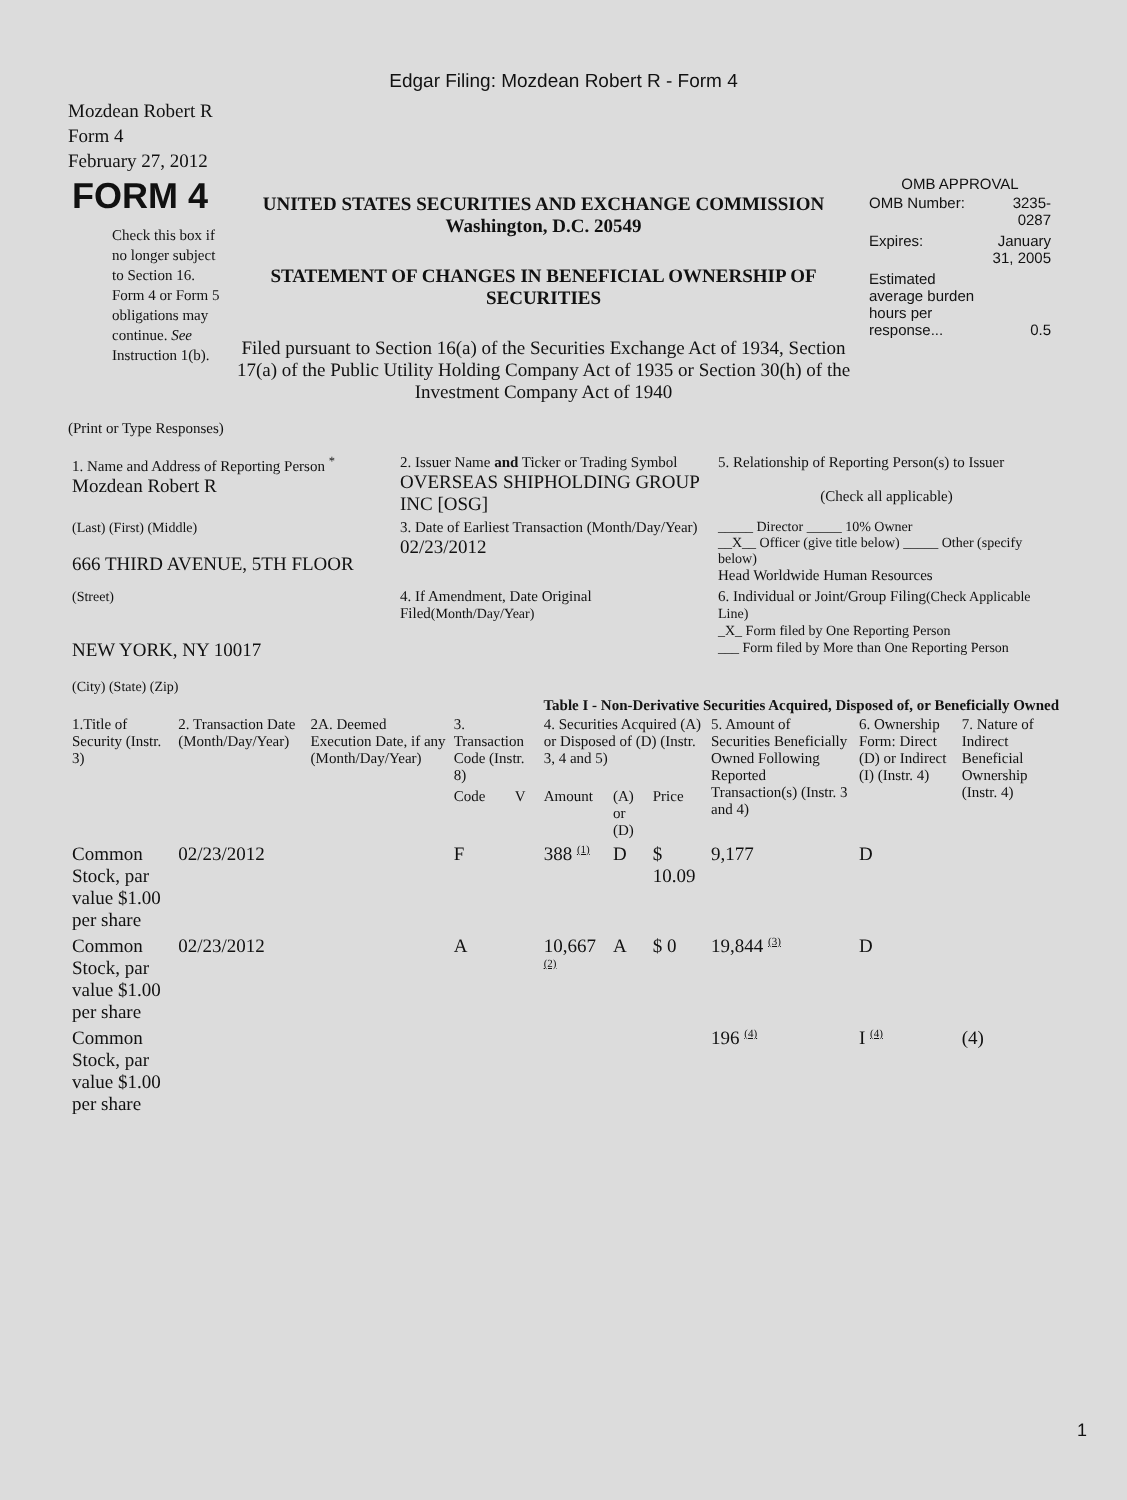Edgar Filing: Mozdean Robert R - Form 4
Mozdean Robert R
Form 4
February 27, 2012
| FORM 4 Check this box if no longer subject to Section 16. Form 4 or Form 5 obligations may continue. See Instruction 1(b). | UNITED STATES SECURITIES AND EXCHANGE COMMISSION Washington, D.C. 20549 STATEMENT OF CHANGES IN BENEFICIAL OWNERSHIP OF SECURITIES Filed pursuant to Section 16(a) of the Securities Exchange Act of 1934, Section 17(a) of the Public Utility Holding Company Act of 1935 or Section 30(h) of the Investment Company Act of 1940 | OMB APPROVAL / OMB Number: / 3235-0287 / / Expires: / January 31, 2005 / / Estimated average burden hours per response... / 0.5 / |
(Print or Type Responses)
| 1. Name and Address of Reporting Person <sup>*</sup> Mozdean Robert R | 2. Issuer Name and Ticker or Trading Symbol OVERSEAS SHIPHOLDING GROUP INC [OSG] | 5. Relationship of Reporting Person(s) to Issuer (Check all applicable) |
| (Last) (First) (Middle) 666 THIRD AVENUE, 5TH FLOOR | 3. Date of Earliest Transaction (Month/Day/Year) 02/23/2012 | _____ Director _____ 10% Owner __X__ Officer (give title below) _____ Other (specify below) Head Worldwide Human Resources |
| (Street) NEW YORK, NY 10017 (City) (State) (Zip) | 4. If Amendment, Date Original Filed (Month/Day/Year) | 6. Individual or Joint/Group Filing (Check Applicable Line) _X_ Form filed by One Reporting Person ___ Form filed by More than One Reporting Person |
Table I - Non-Derivative Securities Acquired, Disposed of, or Beneficially Owned
| 1.Title of Security (Instr. 3) | 2. Transaction Date (Month/Day/Year) | 2A. Deemed Execution Date, if any (Month/Day/Year) | 3. Transaction Code (Instr. 8) | | 4. Securities Acquired (A) or Disposed of (D) (Instr. 3, 4 and 5) | | | 5. Amount of Securities Beneficially Owned Following Reported Transaction(s) (Instr. 3 and 4) | 6. Ownership Form: Direct (D) or Indirect (I) (Instr. 4) | 7. Nature of Indirect Beneficial Ownership (Instr. 4) |
| --- | --- | --- | --- | --- | --- | --- | --- | --- | --- | --- |
| | | | Code | V | Amount | (A) or (D) | Price | | | |
| Common Stock, par value $1.00 per share | 02/23/2012 | | F | | 388 (1) | D | $ 10.09 | 9,177 | D | |
| Common Stock, par value $1.00 per share | 02/23/2012 | | A | | 10,667 (2) | A | $ 0 | 19,844 (3) | D | |
| Common Stock, par value $1.00 per share | | | | | | | | 196 (4) | I (4) | (4) |
1